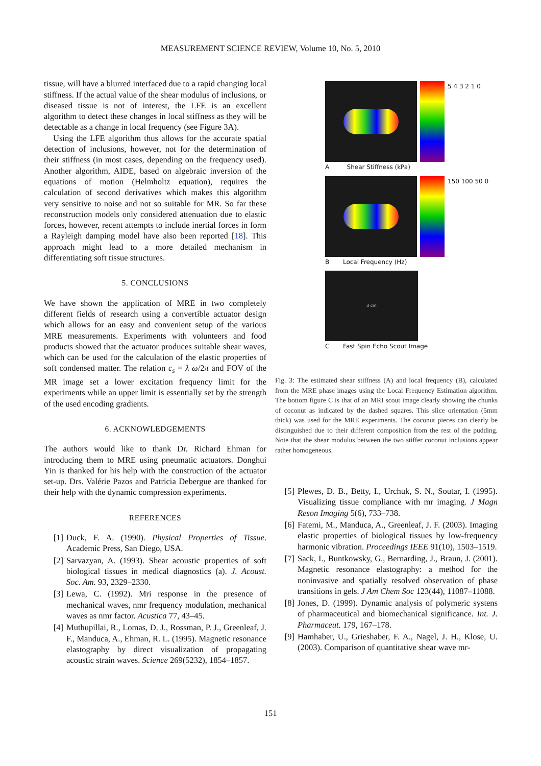MEASUREMENT SCIENCE REVIEW, Volume 10, No. 5, 2010
tissue, will have a blurred interfaced due to a rapid changing local stiffness. If the actual value of the shear modulus of inclusions, or diseased tissue is not of interest, the LFE is an excellent algorithm to detect these changes in local stiffness as they will be detectable as a change in local frequency (see Figure 3A).
Using the LFE algorithm thus allows for the accurate spatial detection of inclusions, however, not for the determination of their stiffness (in most cases, depending on the frequency used). Another algorithm, AIDE, based on algebraic inversion of the equations of motion (Helmholtz equation), requires the calculation of second derivatives which makes this algorithm very sensitive to noise and not so suitable for MR. So far these reconstruction models only considered attenuation due to elastic forces, however, recent attempts to include inertial forces in form a Rayleigh damping model have also been reported [18]. This approach might lead to a more detailed mechanism in differentiating soft tissue structures.
5. CONCLUSIONS
We have shown the application of MRE in two completely different fields of research using a convertible actuator design which allows for an easy and convenient setup of the various MRE measurements. Experiments with volunteers and food products showed that the actuator produces suitable shear waves, which can be used for the calculation of the elastic properties of soft condensed matter. The relation c<sub>s</sub> = λ ω/2π and FOV of the MR image set a lower excitation frequency limit for the experiments while an upper limit is essentially set by the strength of the used encoding gradients.
6. ACKNOWLEDGEMENTS
The authors would like to thank Dr. Richard Ehman for introducing them to MRE using pneumatic actuators. Donghui Yin is thanked for his help with the construction of the actuator set-up. Drs. Valérie Pazos and Patricia Debergue are thanked for their help with the dynamic compression experiments.
REFERENCES
[1] Duck, F. A. (1990). Physical Properties of Tissue. Academic Press, San Diego, USA.
[2] Sarvazyan, A. (1993). Shear acoustic properties of soft biological tissues in medical diagnostics (a). J. Acoust. Soc. Am. 93, 2329–2330.
[3] Lewa, C. (1992). Mri response in the presence of mechanical waves, nmr frequency modulation, mechanical waves as nmr factor. Acustica 77, 43–45.
[4] Muthupillai, R., Lomas, D. J., Rossman, P. J., Greenleaf, J. F., Manduca, A., Ehman, R. L. (1995). Magnetic resonance elastography by direct visualization of propagating acoustic strain waves. Science 269(5232), 1854–1857.
5 4 3 2 1 0
A Shear Stiffness (kPa)
150 100 50 0
B Local Frequency (Hz)
3 cm
C Fast Spin Echo Scout Image
Fig. 3: The estimated shear stiffness (A) and local frequency (B), calculated from the MRE phase images using the Local Frequency Estimation algorithm. The bottom figure C is that of an MRI scout image clearly showing the chunks of coconut as indicated by the dashed squares. This slice orientation (5mm thick) was used for the MRE experiments. The coconut pieces can clearly be distinguished due to their different composition from the rest of the pudding. Note that the shear modulus between the two stiffer coconut inclusions appear rather homogeneous.
[5] Plewes, D. B., Betty, I., Urchuk, S. N., Soutar, I. (1995). Visualizing tissue compliance with mr imaging. J Magn Reson Imaging 5(6), 733–738.
[6] Fatemi, M., Manduca, A., Greenleaf, J. F. (2003). Imaging elastic properties of biological tissues by low-frequency harmonic vibration. Proceedings IEEE 91(10), 1503–1519.
[7] Sack, I., Buntkowsky, G., Bernarding, J., Braun, J. (2001). Magnetic resonance elastography: a method for the noninvasive and spatially resolved observation of phase transitions in gels. J Am Chem Soc 123(44), 11087–11088.
[8] Jones, D. (1999). Dynamic analysis of polymeric systens of pharmaceutical and biomechanical significance. Int. J. Pharmaceut. 179, 167–178.
[9] Hamhaber, U., Grieshaber, F. A., Nagel, J. H., Klose, U. (2003). Comparison of quantitative shear wave mr-
151